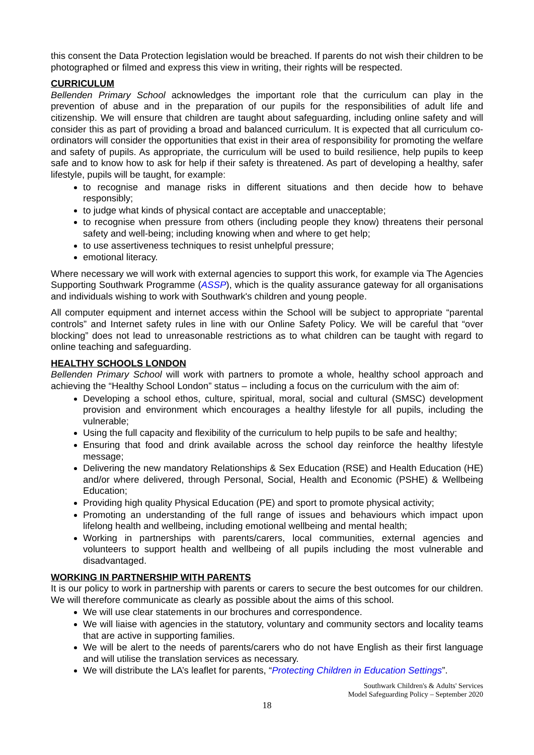this consent the Data Protection legislation would be breached. If parents do not wish their children to be photographed or filmed and express this view in writing, their rights will be respected.
CURRICULUM
Bellenden Primary School acknowledges the important role that the curriculum can play in the prevention of abuse and in the preparation of our pupils for the responsibilities of adult life and citizenship. We will ensure that children are taught about safeguarding, including online safety and will consider this as part of providing a broad and balanced curriculum. It is expected that all curriculum co-ordinators will consider the opportunities that exist in their area of responsibility for promoting the welfare and safety of pupils. As appropriate, the curriculum will be used to build resilience, help pupils to keep safe and to know how to ask for help if their safety is threatened. As part of developing a healthy, safer lifestyle, pupils will be taught, for example:
to recognise and manage risks in different situations and then decide how to behave responsibly;
to judge what kinds of physical contact are acceptable and unacceptable;
to recognise when pressure from others (including people they know) threatens their personal safety and well-being; including knowing when and where to get help;
to use assertiveness techniques to resist unhelpful pressure;
emotional literacy.
Where necessary we will work with external agencies to support this work, for example via The Agencies Supporting Southwark Programme (ASSP), which is the quality assurance gateway for all organisations and individuals wishing to work with Southwark's children and young people.
All computer equipment and internet access within the School will be subject to appropriate “parental controls” and Internet safety rules in line with our Online Safety Policy. We will be careful that “over blocking” does not lead to unreasonable restrictions as to what children can be taught with regard to online teaching and safeguarding.
HEALTHY SCHOOLS LONDON
Bellenden Primary School will work with partners to promote a whole, healthy school approach and achieving the “Healthy School London” status – including a focus on the curriculum with the aim of:
Developing a school ethos, culture, spiritual, moral, social and cultural (SMSC) development provision and environment which encourages a healthy lifestyle for all pupils, including the vulnerable;
Using the full capacity and flexibility of the curriculum to help pupils to be safe and healthy;
Ensuring that food and drink available across the school day reinforce the healthy lifestyle message;
Delivering the new mandatory Relationships & Sex Education (RSE) and Health Education (HE) and/or where delivered, through Personal, Social, Health and Economic (PSHE) & Wellbeing Education;
Providing high quality Physical Education (PE) and sport to promote physical activity;
Promoting an understanding of the full range of issues and behaviours which impact upon lifelong health and wellbeing, including emotional wellbeing and mental health;
Working in partnerships with parents/carers, local communities, external agencies and volunteers to support health and wellbeing of all pupils including the most vulnerable and disadvantaged.
WORKING IN PARTNERSHIP WITH PARENTS
It is our policy to work in partnership with parents or carers to secure the best outcomes for our children. We will therefore communicate as clearly as possible about the aims of this school.
We will use clear statements in our brochures and correspondence.
We will liaise with agencies in the statutory, voluntary and community sectors and locality teams that are active in supporting families.
We will be alert to the needs of parents/carers who do not have English as their first language and will utilise the translation services as necessary.
We will distribute the LA’s leaflet for parents, “Protecting Children in Education Settings”.
Southwark Children's & Adults' Services
Model Safeguarding Policy – September 2020
18